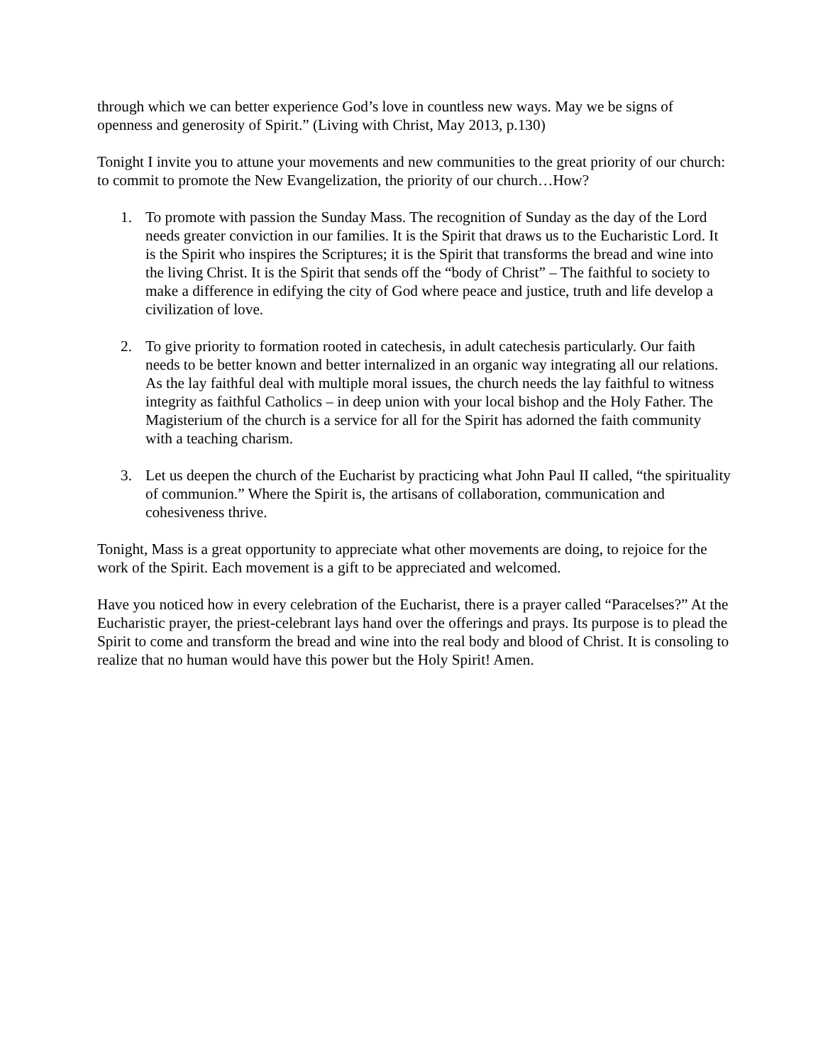through which we can better experience God’s love in countless new ways. May we be signs of openness and generosity of Spirit.” (Living with Christ, May 2013, p.130)
Tonight I invite you to attune your movements and new communities to the great priority of our church: to commit to promote the New Evangelization, the priority of our church…How?
1. To promote with passion the Sunday Mass. The recognition of Sunday as the day of the Lord needs greater conviction in our families. It is the Spirit that draws us to the Eucharistic Lord. It is the Spirit who inspires the Scriptures; it is the Spirit that transforms the bread and wine into the living Christ. It is the Spirit that sends off the “body of Christ” – The faithful to society to make a difference in edifying the city of God where peace and justice, truth and life develop a civilization of love.
2. To give priority to formation rooted in catechesis, in adult catechesis particularly. Our faith needs to be better known and better internalized in an organic way integrating all our relations. As the lay faithful deal with multiple moral issues, the church needs the lay faithful to witness integrity as faithful Catholics – in deep union with your local bishop and the Holy Father. The Magisterium of the church is a service for all for the Spirit has adorned the faith community with a teaching charism.
3. Let us deepen the church of the Eucharist by practicing what John Paul II called, “the spirituality of communion.” Where the Spirit is, the artisans of collaboration, communication and cohesiveness thrive.
Tonight, Mass is a great opportunity to appreciate what other movements are doing, to rejoice for the work of the Spirit. Each movement is a gift to be appreciated and welcomed.
Have you noticed how in every celebration of the Eucharist, there is a prayer called “Paracelses?” At the Eucharistic prayer, the priest-celebrant lays hand over the offerings and prays. Its purpose is to plead the Spirit to come and transform the bread and wine into the real body and blood of Christ. It is consoling to realize that no human would have this power but the Holy Spirit! Amen.